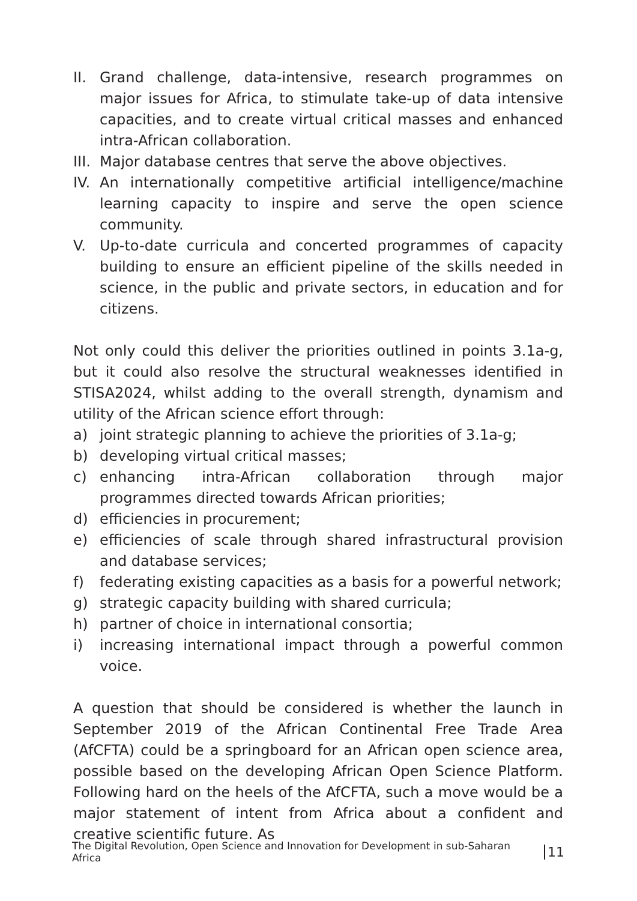II. Grand challenge, data-intensive, research programmes on major issues for Africa, to stimulate take-up of data intensive capacities, and to create virtual critical masses and enhanced intra-African collaboration.
III. Major database centres that serve the above objectives.
IV. An internationally competitive artificial intelligence/machine learning capacity to inspire and serve the open science community.
V. Up-to-date curricula and concerted programmes of capacity building to ensure an efficient pipeline of the skills needed in science, in the public and private sectors, in education and for citizens.
Not only could this deliver the priorities outlined in points 3.1a-g, but it could also resolve the structural weaknesses identified in STISA2024, whilst adding to the overall strength, dynamism and utility of the African science effort through:
a) joint strategic planning to achieve the priorities of 3.1a-g;
b) developing virtual critical masses;
c) enhancing intra-African collaboration through major programmes directed towards African priorities;
d) efficiencies in procurement;
e) efficiencies of scale through shared infrastructural provision and database services;
f) federating existing capacities as a basis for a powerful network;
g) strategic capacity building with shared curricula;
h) partner of choice in international consortia;
i) increasing international impact through a powerful common voice.
A question that should be considered is whether the launch in September 2019 of the African Continental Free Trade Area (AfCFTA) could be a springboard for an African open science area, possible based on the developing African Open Science Platform. Following hard on the heels of the AfCFTA, such a move would be a major statement of intent from Africa about a confident and creative scientific future. As
The Digital Revolution, Open Science and Innovation for Development in sub-Saharan Africa 11